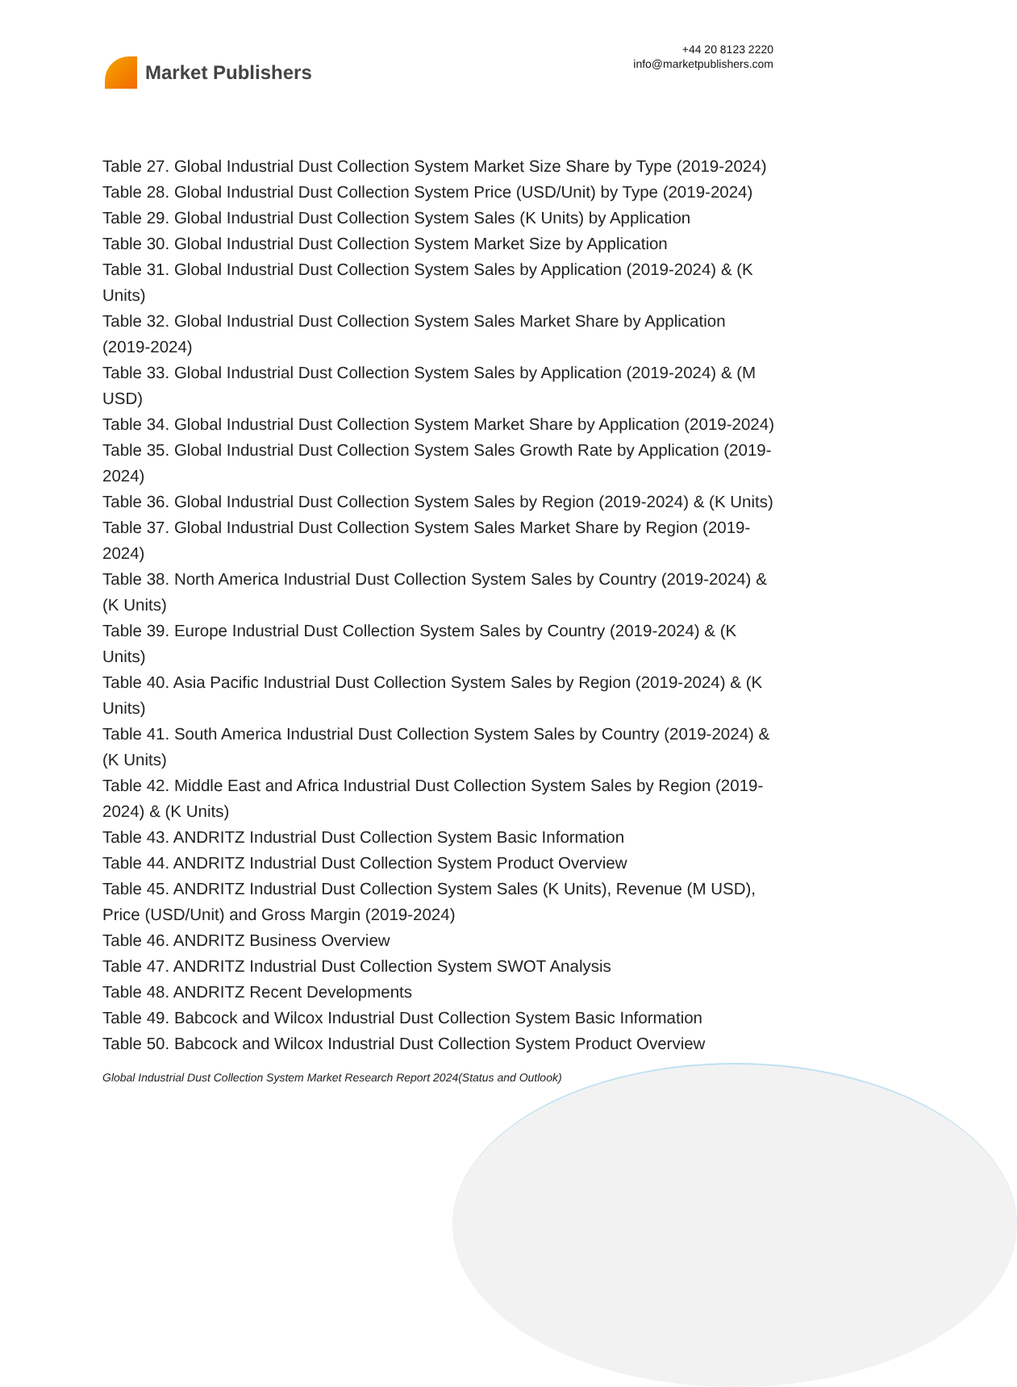Market Publishers
+44 20 8123 2220
info@marketpublishers.com
Table 27. Global Industrial Dust Collection System Market Size Share by Type (2019-2024)
Table 28. Global Industrial Dust Collection System Price (USD/Unit) by Type (2019-2024)
Table 29. Global Industrial Dust Collection System Sales (K Units) by Application
Table 30. Global Industrial Dust Collection System Market Size by Application
Table 31. Global Industrial Dust Collection System Sales by Application (2019-2024) & (K Units)
Table 32. Global Industrial Dust Collection System Sales Market Share by Application (2019-2024)
Table 33. Global Industrial Dust Collection System Sales by Application (2019-2024) & (M USD)
Table 34. Global Industrial Dust Collection System Market Share by Application (2019-2024)
Table 35. Global Industrial Dust Collection System Sales Growth Rate by Application (2019-2024)
Table 36. Global Industrial Dust Collection System Sales by Region (2019-2024) & (K Units)
Table 37. Global Industrial Dust Collection System Sales Market Share by Region (2019-2024)
Table 38. North America Industrial Dust Collection System Sales by Country (2019-2024) & (K Units)
Table 39. Europe Industrial Dust Collection System Sales by Country (2019-2024) & (K Units)
Table 40. Asia Pacific Industrial Dust Collection System Sales by Region (2019-2024) & (K Units)
Table 41. South America Industrial Dust Collection System Sales by Country (2019-2024) & (K Units)
Table 42. Middle East and Africa Industrial Dust Collection System Sales by Region (2019-2024) & (K Units)
Table 43. ANDRITZ Industrial Dust Collection System Basic Information
Table 44. ANDRITZ Industrial Dust Collection System Product Overview
Table 45. ANDRITZ Industrial Dust Collection System Sales (K Units), Revenue (M USD), Price (USD/Unit) and Gross Margin (2019-2024)
Table 46. ANDRITZ Business Overview
Table 47. ANDRITZ Industrial Dust Collection System SWOT Analysis
Table 48. ANDRITZ Recent Developments
Table 49. Babcock and Wilcox Industrial Dust Collection System Basic Information
Table 50. Babcock and Wilcox Industrial Dust Collection System Product Overview
Global Industrial Dust Collection System Market Research Report 2024(Status and Outlook)